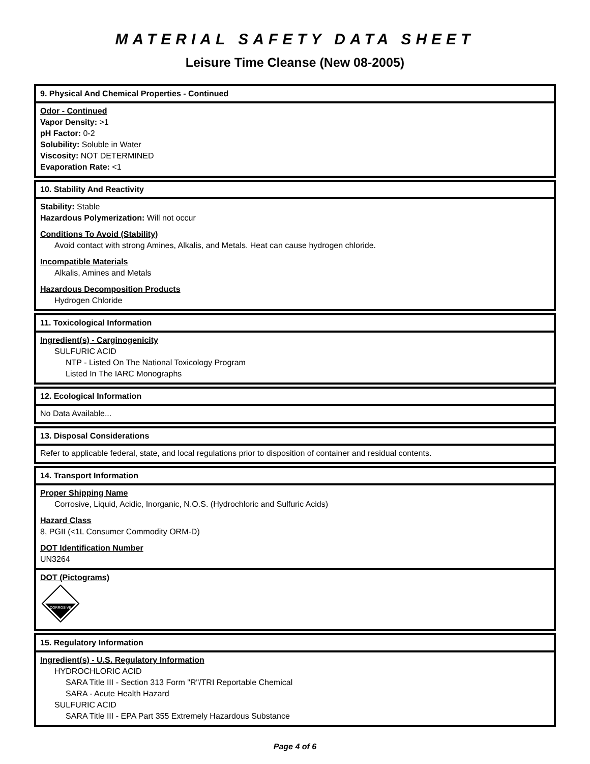MATERIAL SAFETY DATA SHEET
Leisure Time Cleanse (New 08-2005)
9. Physical And Chemical Properties - Continued
Odor - Continued
Vapor Density: >1
pH Factor: 0-2
Solubility: Soluble in Water
Viscosity: NOT DETERMINED
Evaporation Rate: <1
10. Stability And Reactivity
Stability: Stable
Hazardous Polymerization: Will not occur
Conditions To Avoid (Stability)
Avoid contact with strong Amines, Alkalis, and Metals. Heat can cause hydrogen chloride.
Incompatible Materials
Alkalis, Amines and Metals
Hazardous Decomposition Products
Hydrogen Chloride
11. Toxicological Information
Ingredient(s) - Carginogenicity
SULFURIC ACID
NTP - Listed On The National Toxicology Program
Listed In The IARC Monographs
12. Ecological Information
No Data Available...
13. Disposal Considerations
Refer to applicable federal, state, and local regulations prior to disposition of container and residual contents.
14. Transport Information
Proper Shipping Name
Corrosive, Liquid, Acidic, Inorganic, N.O.S. (Hydrochloric and Sulfuric Acids)
Hazard Class
8, PGII (<1L Consumer Commodity ORM-D)
DOT Identification Number
UN3264
DOT (Pictograms)
CORROSIVE
15. Regulatory Information
Ingredient(s) - U.S. Regulatory Information
HYDROCHLORIC ACID
SARA Title III - Section 313 Form "R"/TRI Reportable Chemical
SARA - Acute Health Hazard
SULFURIC ACID
SARA Title III - EPA Part 355 Extremely Hazardous Substance
Page 4 of 6